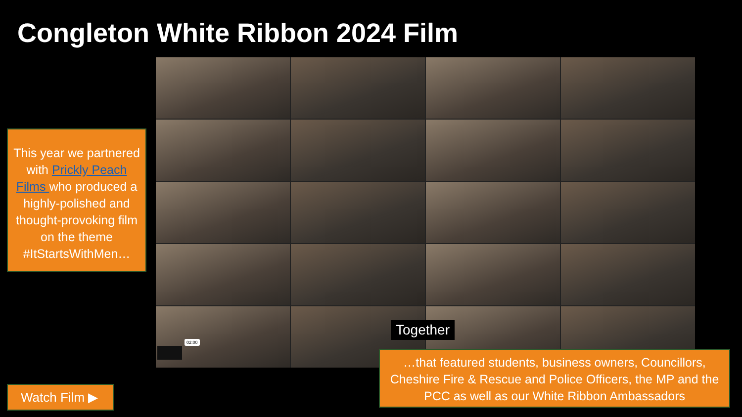Congleton White Ribbon 2024 Film
Together
02:00
This year we partnered with Prickly Peach Films who produced a highly-polished and thought-provoking film on the theme #ItStartsWithMen…
…that featured students, business owners, Councillors, Cheshire Fire & Rescue and Police Officers, the MP and the PCC as well as our White Ribbon Ambassadors
Watch Film ▶